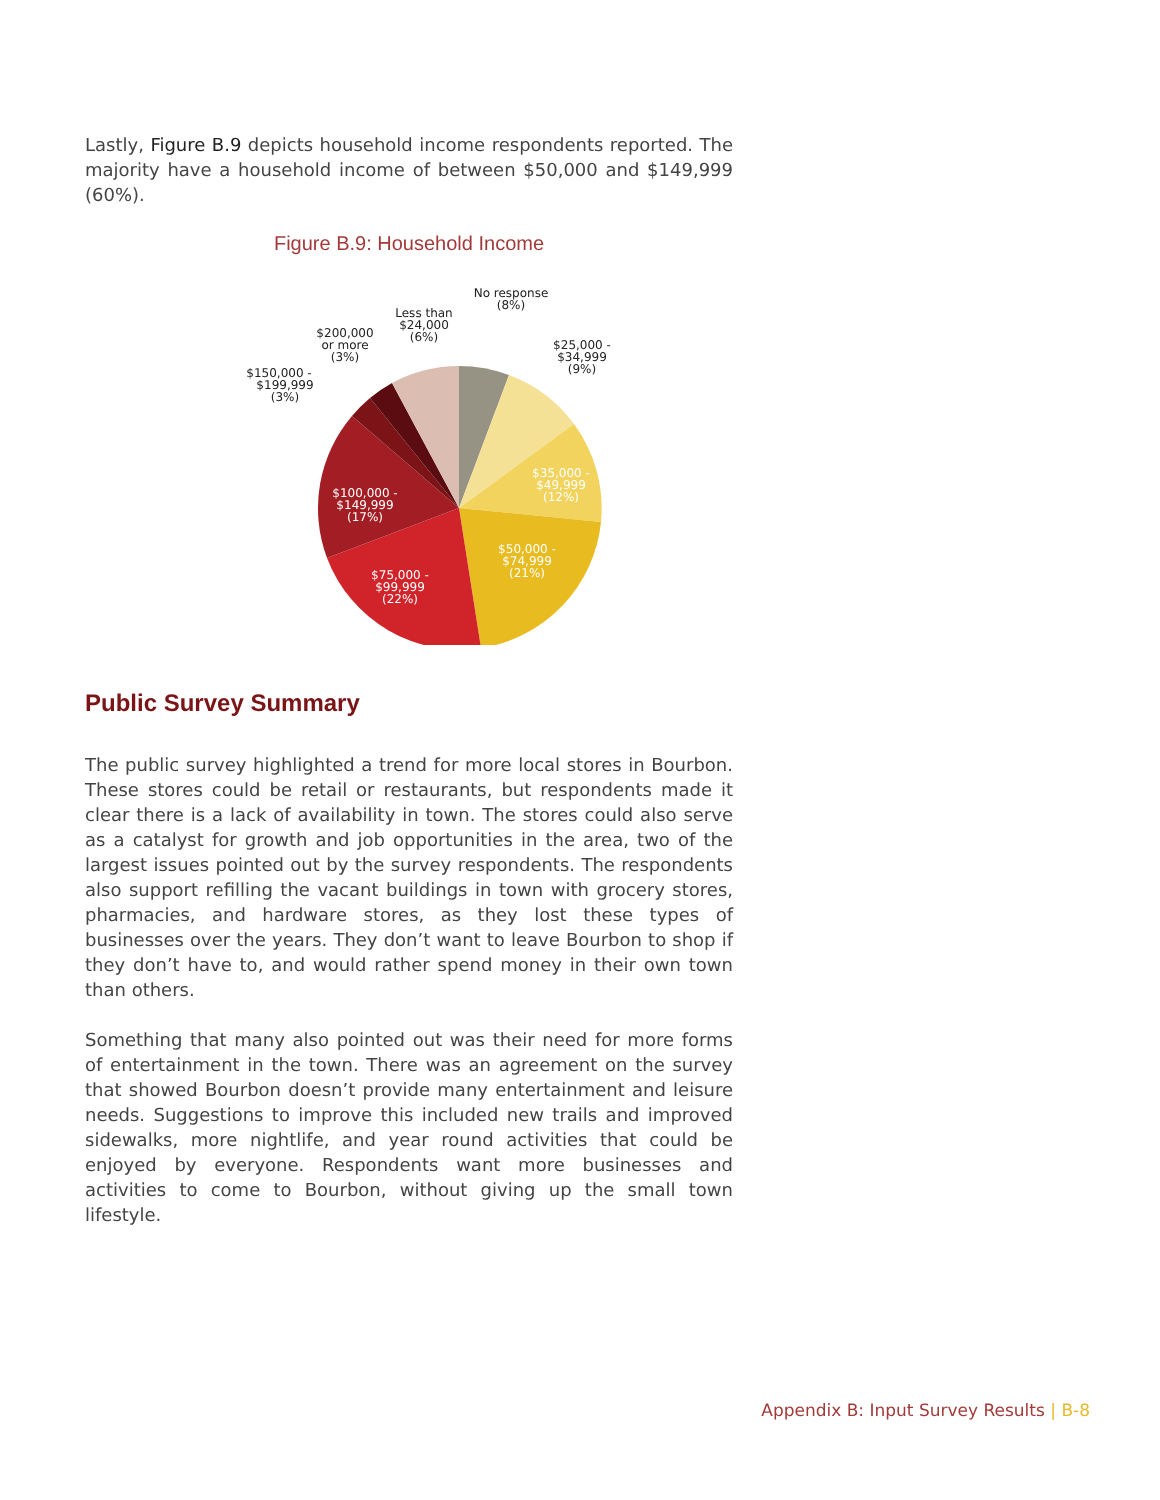Lastly, Figure B.9 depicts household income respondents reported. The majority have a household income of between $50,000 and $149,999 (60%).
Figure B.9: Household Income
No response
(8%)
Less than
$24,000
(6%)
$200,000
or more
(3%)
$150,000 -
$199,999
(3%)
$25,000 -
$34,999
(9%)
$35,000 -
$49,999
(12%)
$50,000 -
$74,999
(21%)
$75,000 -
$99,999
(22%)
$100,000 -
$149,999
(17%)
Public Survey Summary
The public survey highlighted a trend for more local stores in Bourbon. These stores could be retail or restaurants, but respondents made it clear there is a lack of availability in town. The stores could also serve as a catalyst for growth and job opportunities in the area, two of the largest issues pointed out by the survey respondents. The respondents also support refilling the vacant buildings in town with grocery stores, pharmacies, and hardware stores, as they lost these types of businesses over the years. They don’t want to leave Bourbon to shop if they don’t have to, and would rather spend money in their own town than others.
Something that many also pointed out was their need for more forms of entertainment in the town. There was an agreement on the survey that showed Bourbon doesn’t provide many entertainment and leisure needs. Suggestions to improve this included new trails and improved sidewalks, more nightlife, and year round activities that could be enjoyed by everyone. Respondents want more businesses and activities to come to Bourbon, without giving up the small town lifestyle.
Appendix B: Input Survey Results | B-8